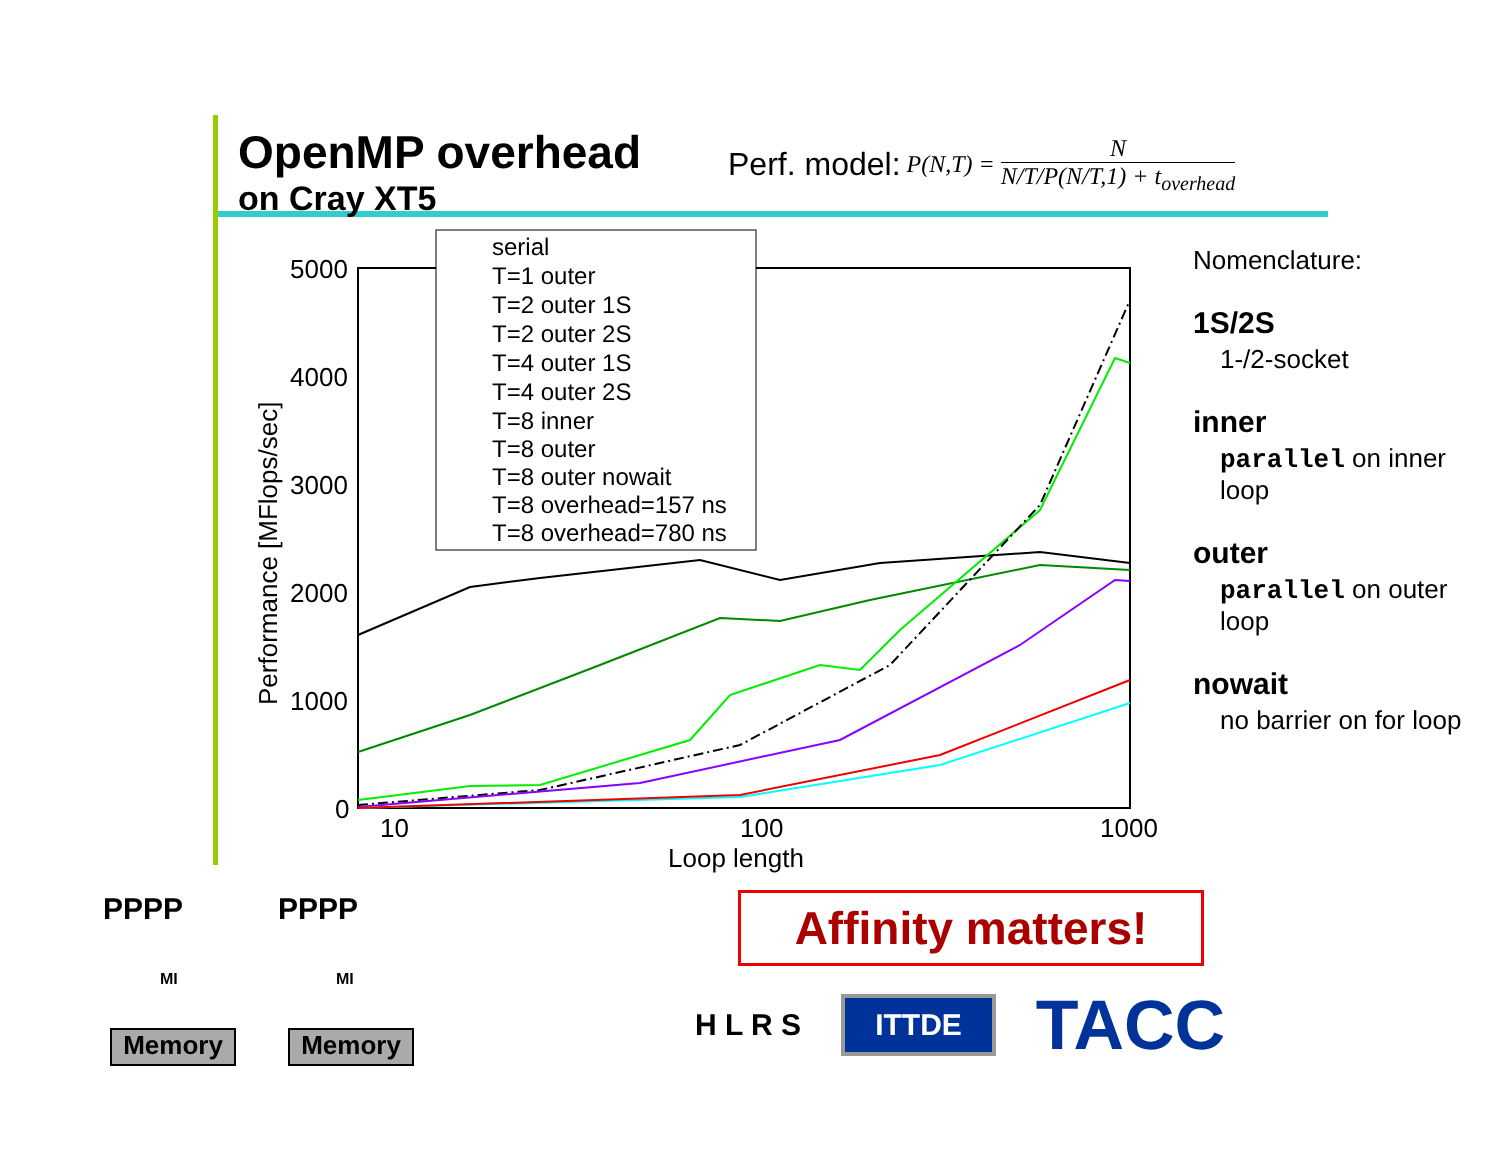OpenMP overhead
on Cray XT5
Perf. model: P(N,T) = N N/T/P(N/T,1) + t<sub>overhead</sub>
5000
4000
3000
2000
1000
0
10
100
1000
Loop length
Performance [MFlops/sec]
serial
T=1 outer
T=2 outer 1S
T=2 outer 2S
T=4 outer 1S
T=4 outer 2S
T=8 inner
T=8 outer
T=8 outer nowait
T=8 overhead=157 ns
T=8 overhead=780 ns
Nomenclature:
1S/2S
1-/2-socket
inner
parallel on inner loop
outer
parallel on outer loop
nowait
no barrier on for loop
Affinity matters!
PPPP PPPP
MI MI
Memory Memory
H L R S ITTDE TACC